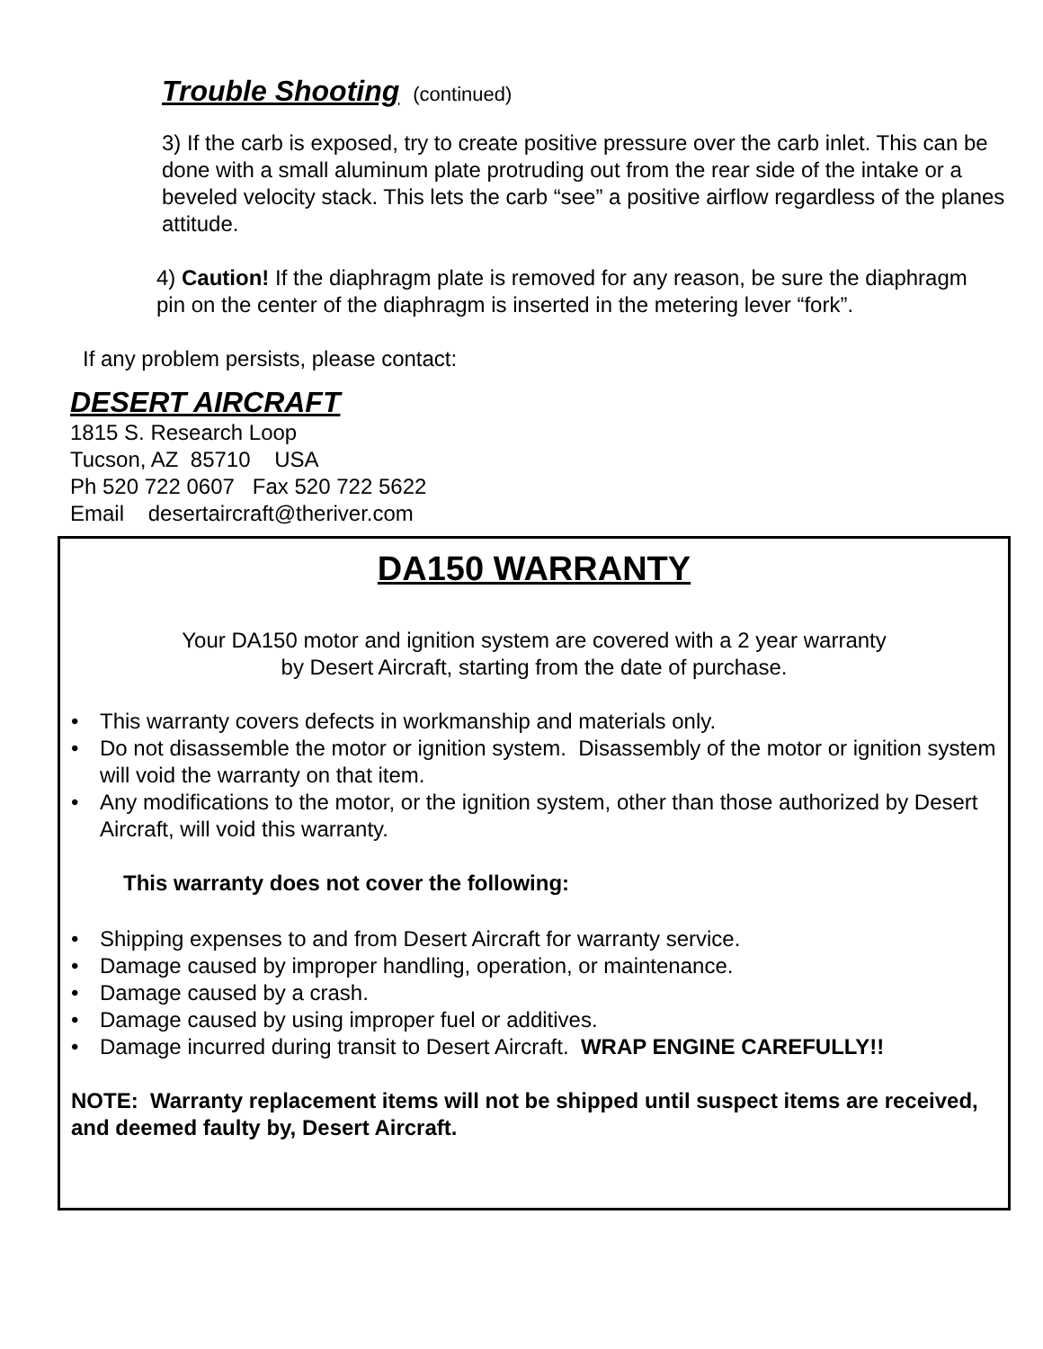Trouble Shooting (continued)
3) If the carb is exposed, try to create positive pressure over the carb inlet. This can be done with a small aluminum plate protruding out from the rear side of the intake or a beveled velocity stack. This lets the carb “see” a positive airflow regardless of the planes attitude.
4) Caution! If the diaphragm plate is removed for any reason, be sure the diaphragm pin on the center of the diaphragm is inserted in the metering lever “fork”.
If any problem persists, please contact:
DESERT AIRCRAFT
1815 S. Research Loop
Tucson, AZ 85710 USA
Ph 520 722 0607 Fax 520 722 5622
Email desertaircraft@theriver.com
DA150 WARRANTY
Your DA150 motor and ignition system are covered with a 2 year warranty
by Desert Aircraft, starting from the date of purchase.
• This warranty covers defects in workmanship and materials only.
• Do not disassemble the motor or ignition system. Disassembly of the motor or ignition system will void the warranty on that item.
• Any modifications to the motor, or the ignition system, other than those authorized by Desert Aircraft, will void this warranty.
This warranty does not cover the following:
• Shipping expenses to and from Desert Aircraft for warranty service.
• Damage caused by improper handling, operation, or maintenance.
• Damage caused by a crash.
• Damage caused by using improper fuel or additives.
• Damage incurred during transit to Desert Aircraft. WRAP ENGINE CAREFULLY!!
NOTE: Warranty replacement items will not be shipped until suspect items are received, and deemed faulty by, Desert Aircraft.